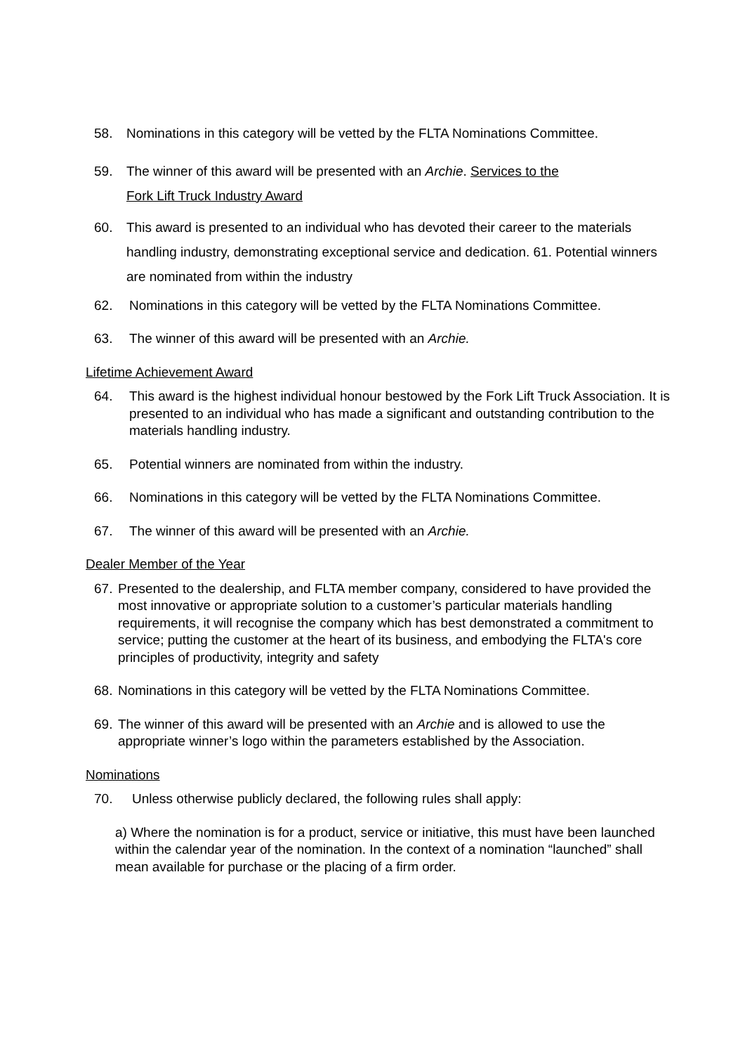58. Nominations in this category will be vetted by the FLTA Nominations Committee.
59. The winner of this award will be presented with an Archie. Services to the
Fork Lift Truck Industry Award
60. This award is presented to an individual who has devoted their career to the materials handling industry, demonstrating exceptional service and dedication. 61. Potential winners are nominated from within the industry
62. Nominations in this category will be vetted by the FLTA Nominations Committee.
63. The winner of this award will be presented with an Archie.
Lifetime Achievement Award
64. This award is the highest individual honour bestowed by the Fork Lift Truck Association. It is presented to an individual who has made a significant and outstanding contribution to the materials handling industry.
65. Potential winners are nominated from within the industry.
66. Nominations in this category will be vetted by the FLTA Nominations Committee.
67. The winner of this award will be presented with an Archie.
Dealer Member of the Year
67.
Presented to the dealership, and FLTA member company, considered to have provided the most innovative or appropriate solution to a customer’s particular materials handling requirements, it will recognise the company which has best demonstrated a commitment to service; putting the customer at the heart of its business, and embodying the FLTA's core principles of productivity, integrity and safety
68.
Nominations in this category will be vetted by the FLTA Nominations Committee.
69.
The winner of this award will be presented with an Archie and is allowed to use the appropriate winner’s logo within the parameters established by the Association.
Nominations
70. Unless otherwise publicly declared, the following rules shall apply:
a) Where the nomination is for a product, service or initiative, this must have been launched within the calendar year of the nomination. In the context of a nomination “launched” shall mean available for purchase or the placing of a firm order.